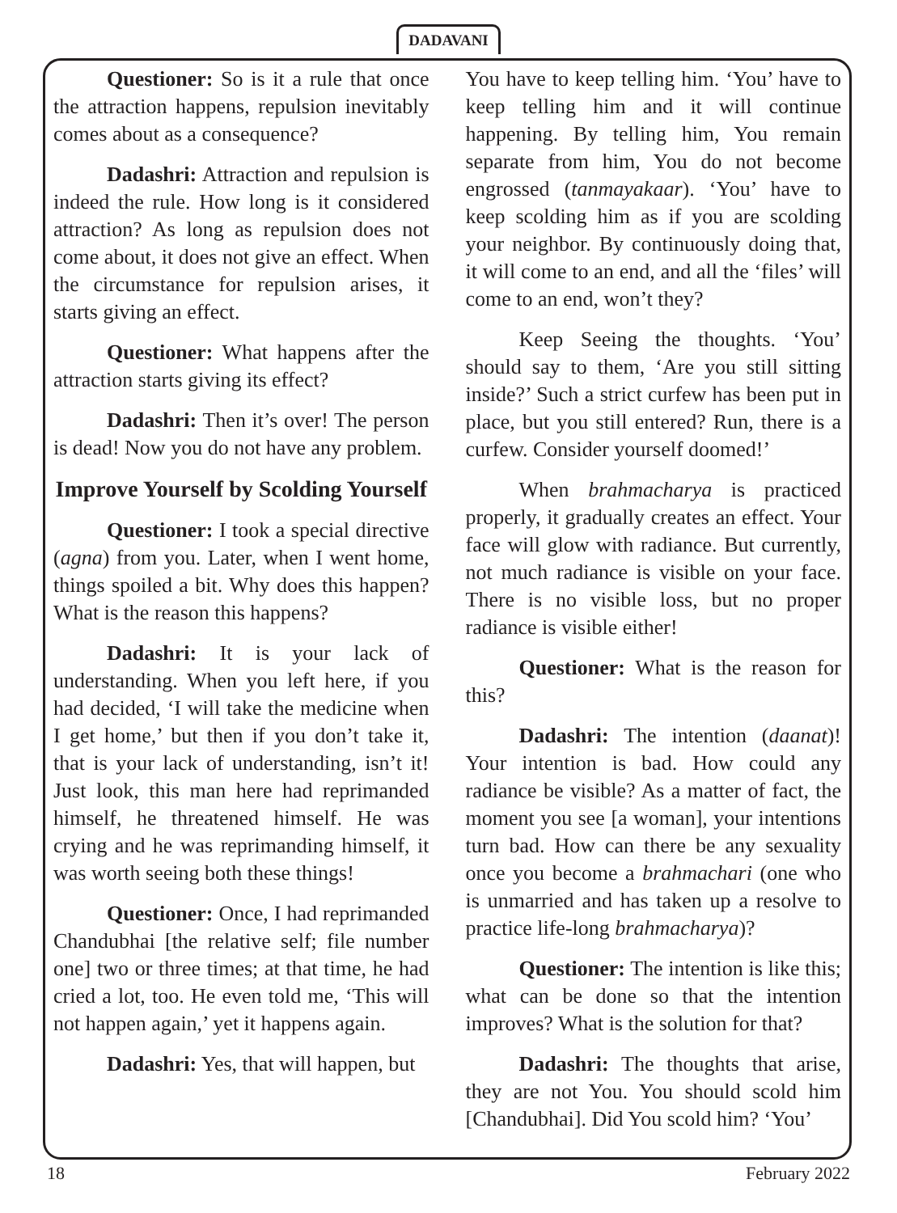DADAVANI
Questioner: So is it a rule that once the attraction happens, repulsion inevitably comes about as a consequence?
Dadashri: Attraction and repulsion is indeed the rule. How long is it considered attraction? As long as repulsion does not come about, it does not give an effect. When the circumstance for repulsion arises, it starts giving an effect.
Questioner: What happens after the attraction starts giving its effect?
Dadashri: Then it’s over! The person is dead! Now you do not have any problem.
Improve Yourself by Scolding Yourself
Questioner: I took a special directive (agna) from you. Later, when I went home, things spoiled a bit. Why does this happen? What is the reason this happens?
Dadashri: It is your lack of understanding. When you left here, if you had decided, ‘I will take the medicine when I get home,’ but then if you don’t take it, that is your lack of understanding, isn’t it! Just look, this man here had reprimanded himself, he threatened himself. He was crying and he was reprimanding himself, it was worth seeing both these things!
Questioner: Once, I had reprimanded Chandubhai [the relative self; file number one] two or three times; at that time, he had cried a lot, too. He even told me, ‘This will not happen again,’ yet it happens again.
Dadashri: Yes, that will happen, but
You have to keep telling him. ‘You’ have to keep telling him and it will continue happening. By telling him, You remain separate from him, You do not become engrossed (tanmayakaar). ‘You’ have to keep scolding him as if you are scolding your neighbor. By continuously doing that, it will come to an end, and all the ‘files’ will come to an end, won’t they?
Keep Seeing the thoughts. ‘You’ should say to them, ‘Are you still sitting inside?’ Such a strict curfew has been put in place, but you still entered? Run, there is a curfew. Consider yourself doomed!’
When brahmacharya is practiced properly, it gradually creates an effect. Your face will glow with radiance. But currently, not much radiance is visible on your face. There is no visible loss, but no proper radiance is visible either!
Questioner: What is the reason for this?
Dadashri: The intention (daanat)! Your intention is bad. How could any radiance be visible? As a matter of fact, the moment you see [a woman], your intentions turn bad. How can there be any sexuality once you become a brahmachari (one who is unmarried and has taken up a resolve to practice life-long brahmacharya)?
Questioner: The intention is like this; what can be done so that the intention improves? What is the solution for that?
Dadashri: The thoughts that arise, they are not You. You should scold him [Chandubhai]. Did You scold him? ‘You’
18 February 2022